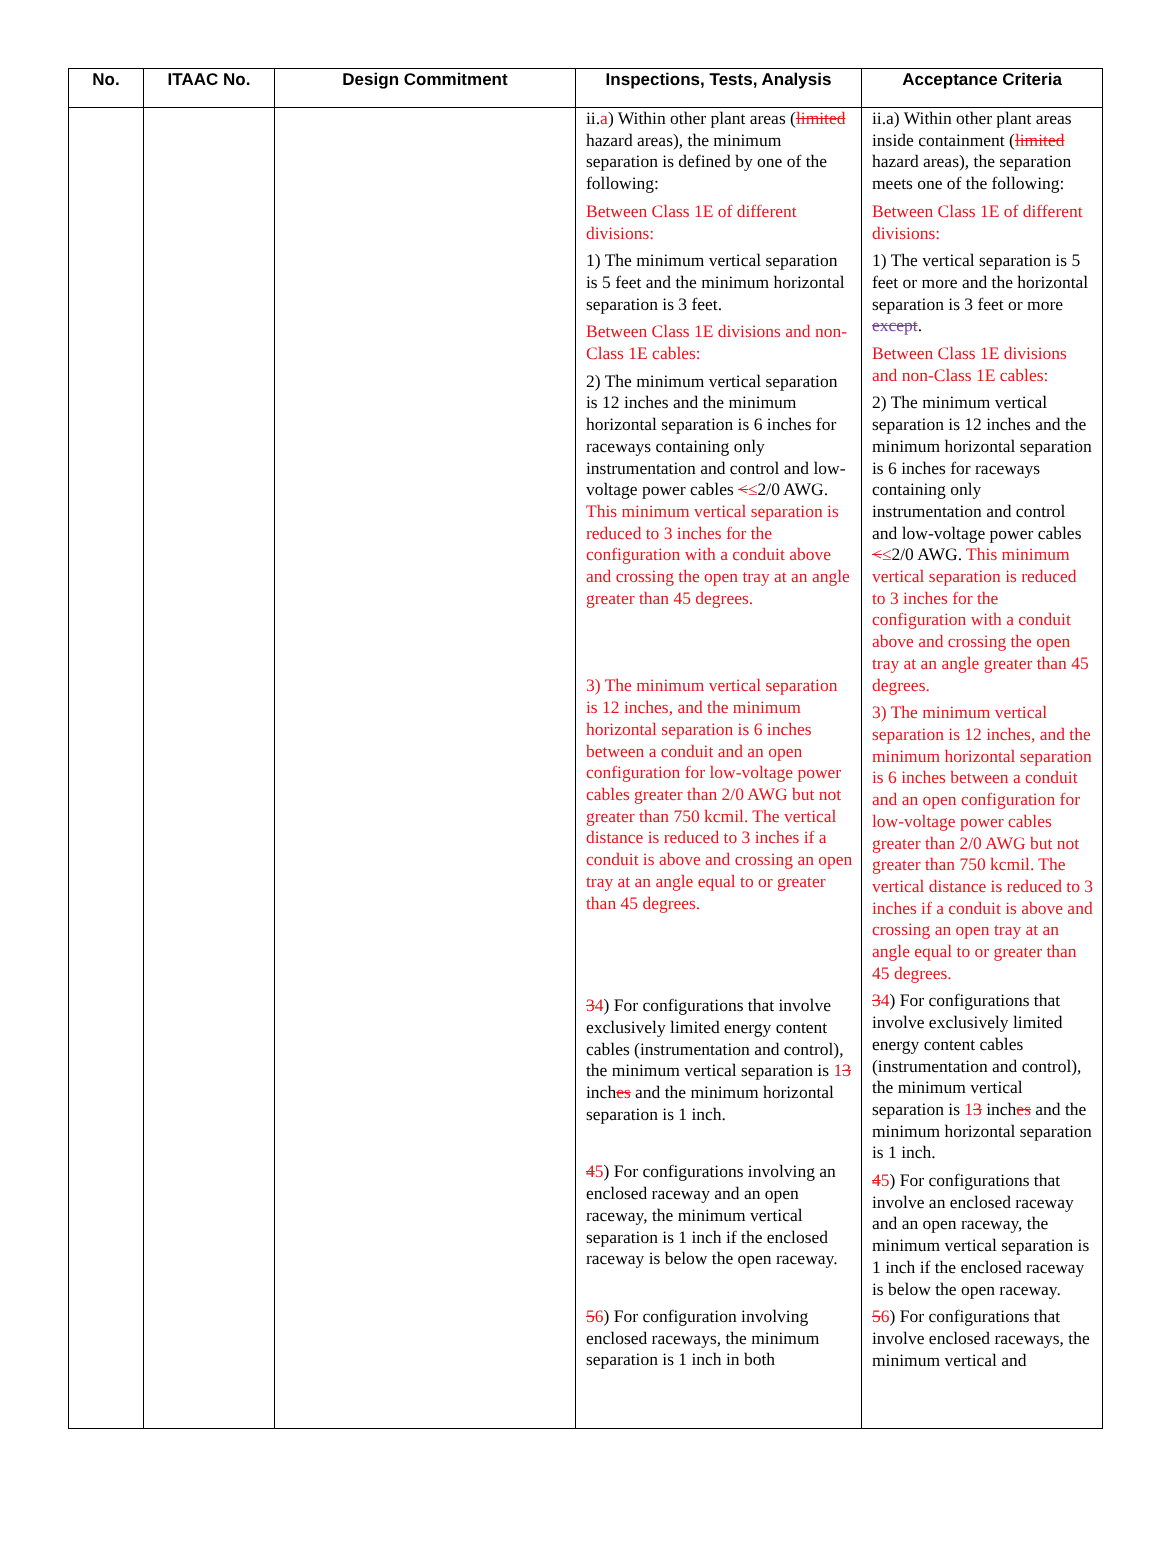| No. | ITAAC No. | Design Commitment | Inspections, Tests, Analysis | Acceptance Criteria |
| --- | --- | --- | --- | --- |
| | | | ii. a ) Within other plant areas ( limited hazard areas), the minimum separation is defined by one of the following: Between Class 1E of different divisions: 1) The minimum vertical separation is 5 feet and the minimum horizontal separation is 3 feet. Between Class 1E divisions and non-Class 1E cables: 2) The minimum vertical separation is 12 inches and the minimum horizontal separation is 6 inches for raceways containing only instrumentation and control and low-voltage power cables < ≤ 2/0 AWG. This minimum vertical separation is reduced to 3 inches for the configuration with a conduit above and crossing the open tray at an angle greater than 45 degrees. 3) The minimum vertical separation is 12 inches, and the minimum horizontal separation is 6 inches between a conduit and an open configuration for low-voltage power cables greater than 2/0 AWG but not greater than 750 kcmil. The vertical distance is reduced to 3 inches if a conduit is above and crossing an open tray at an angle equal to or greater than 45 degrees. 3 4 ) For configurations that involve exclusively limited energy content cables (instrumentation and control), the minimum vertical separation is 1 3 inch es and the minimum horizontal separation is 1 inch. 4 5 ) For configurations involving an enclosed raceway and an open raceway, the minimum vertical separation is 1 inch if the enclosed raceway is below the open raceway. 5 6 ) For configuration involving enclosed raceways, the minimum separation is 1 inch in both | ii.a) Within other plant areas inside containment ( limited hazard areas), the separation meets one of the following: Between Class 1E of different divisions: 1) The vertical separation is 5 feet or more and the horizontal separation is 3 feet or more except . Between Class 1E divisions and non-Class 1E cables: 2) The minimum vertical separation is 12 inches and the minimum horizontal separation is 6 inches for raceways containing only instrumentation and control and low-voltage power cables < ≤ 2/0 AWG. This minimum vertical separation is reduced to 3 inches for the configuration with a conduit above and crossing the open tray at an angle greater than 45 degrees. 3) The minimum vertical separation is 12 inches, and the minimum horizontal separation is 6 inches between a conduit and an open configuration for low-voltage power cables greater than 2/0 AWG but not greater than 750 kcmil. The vertical distance is reduced to 3 inches if a conduit is above and crossing an open tray at an angle equal to or greater than 45 degrees. 3 4 ) For configurations that involve exclusively limited energy content cables (instrumentation and control), the minimum vertical separation is 1 3 inch es and the minimum horizontal separation is 1 inch. 4 5 ) For configurations that involve an enclosed raceway and an open raceway, the minimum vertical separation is 1 inch if the enclosed raceway is below the open raceway. 5 6 ) For configurations that involve enclosed raceways, the minimum vertical and |